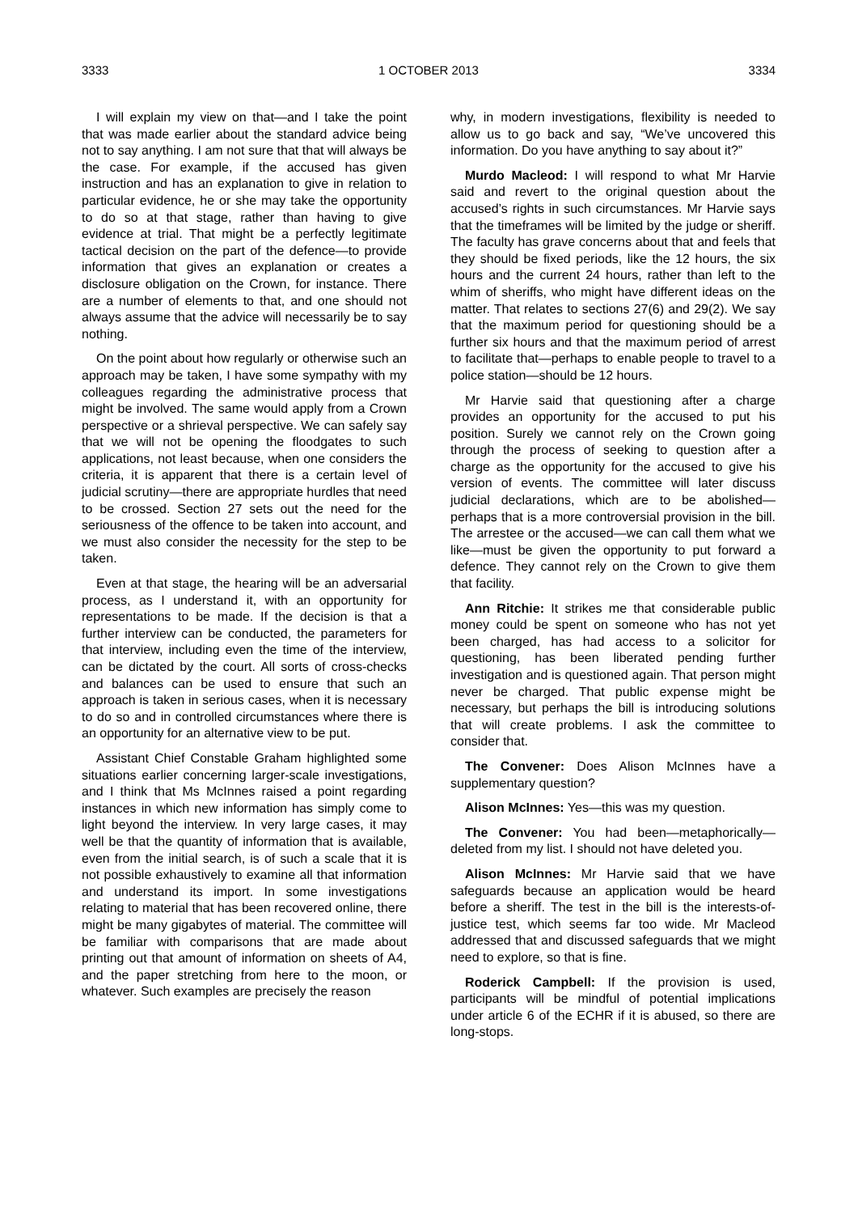3333 1 OCTOBER 2013 3334
I will explain my view on that—and I take the point that was made earlier about the standard advice being not to say anything. I am not sure that that will always be the case. For example, if the accused has given instruction and has an explanation to give in relation to particular evidence, he or she may take the opportunity to do so at that stage, rather than having to give evidence at trial. That might be a perfectly legitimate tactical decision on the part of the defence—to provide information that gives an explanation or creates a disclosure obligation on the Crown, for instance. There are a number of elements to that, and one should not always assume that the advice will necessarily be to say nothing.
On the point about how regularly or otherwise such an approach may be taken, I have some sympathy with my colleagues regarding the administrative process that might be involved. The same would apply from a Crown perspective or a shrieval perspective. We can safely say that we will not be opening the floodgates to such applications, not least because, when one considers the criteria, it is apparent that there is a certain level of judicial scrutiny—there are appropriate hurdles that need to be crossed. Section 27 sets out the need for the seriousness of the offence to be taken into account, and we must also consider the necessity for the step to be taken.
Even at that stage, the hearing will be an adversarial process, as I understand it, with an opportunity for representations to be made. If the decision is that a further interview can be conducted, the parameters for that interview, including even the time of the interview, can be dictated by the court. All sorts of cross-checks and balances can be used to ensure that such an approach is taken in serious cases, when it is necessary to do so and in controlled circumstances where there is an opportunity for an alternative view to be put.
Assistant Chief Constable Graham highlighted some situations earlier concerning larger-scale investigations, and I think that Ms McInnes raised a point regarding instances in which new information has simply come to light beyond the interview. In very large cases, it may well be that the quantity of information that is available, even from the initial search, is of such a scale that it is not possible exhaustively to examine all that information and understand its import. In some investigations relating to material that has been recovered online, there might be many gigabytes of material. The committee will be familiar with comparisons that are made about printing out that amount of information on sheets of A4, and the paper stretching from here to the moon, or whatever. Such examples are precisely the reason
why, in modern investigations, flexibility is needed to allow us to go back and say, “We’ve uncovered this information. Do you have anything to say about it?”
Murdo Macleod: I will respond to what Mr Harvie said and revert to the original question about the accused’s rights in such circumstances. Mr Harvie says that the timeframes will be limited by the judge or sheriff. The faculty has grave concerns about that and feels that they should be fixed periods, like the 12 hours, the six hours and the current 24 hours, rather than left to the whim of sheriffs, who might have different ideas on the matter. That relates to sections 27(6) and 29(2). We say that the maximum period for questioning should be a further six hours and that the maximum period of arrest to facilitate that—perhaps to enable people to travel to a police station—should be 12 hours.
Mr Harvie said that questioning after a charge provides an opportunity for the accused to put his position. Surely we cannot rely on the Crown going through the process of seeking to question after a charge as the opportunity for the accused to give his version of events. The committee will later discuss judicial declarations, which are to be abolished—perhaps that is a more controversial provision in the bill. The arrestee or the accused—we can call them what we like—must be given the opportunity to put forward a defence. They cannot rely on the Crown to give them that facility.
Ann Ritchie: It strikes me that considerable public money could be spent on someone who has not yet been charged, has had access to a solicitor for questioning, has been liberated pending further investigation and is questioned again. That person might never be charged. That public expense might be necessary, but perhaps the bill is introducing solutions that will create problems. I ask the committee to consider that.
The Convener: Does Alison McInnes have a supplementary question?
Alison McInnes: Yes—this was my question.
The Convener: You had been—metaphorically—deleted from my list. I should not have deleted you.
Alison McInnes: Mr Harvie said that we have safeguards because an application would be heard before a sheriff. The test in the bill is the interests-of-justice test, which seems far too wide. Mr Macleod addressed that and discussed safeguards that we might need to explore, so that is fine.
Roderick Campbell: If the provision is used, participants will be mindful of potential implications under article 6 of the ECHR if it is abused, so there are long-stops.